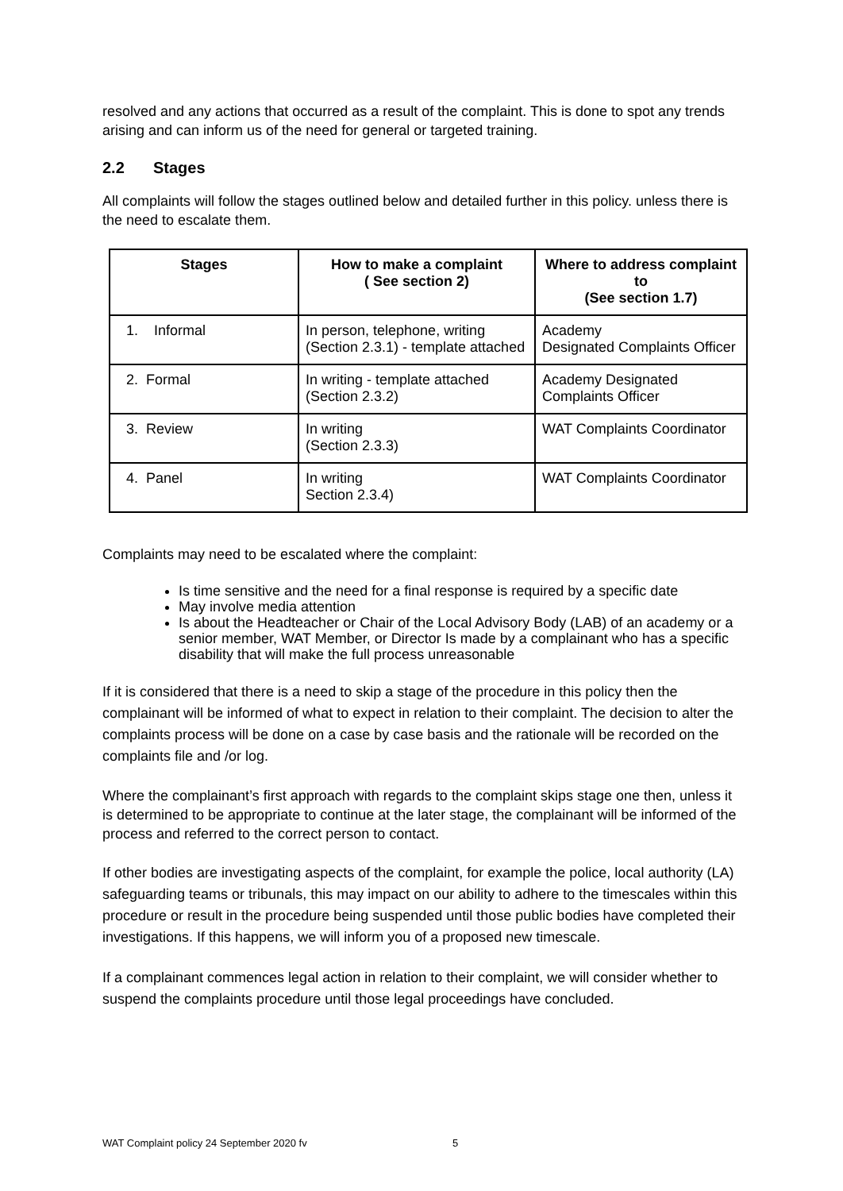resolved and any actions that occurred as a result of the complaint. This is done to spot any trends arising and can inform us of the need for general or targeted training.
2.2 Stages
All complaints will follow the stages outlined below and detailed further in this policy. unless there is the need to escalate them.
| Stages | How to make a complaint ( See section 2) | Where to address complaint to (See section 1.7) |
| --- | --- | --- |
| 1. Informal | In person, telephone, writing (Section 2.3.1) - template attached | Academy Designated Complaints Officer |
| 2. Formal | In writing - template attached (Section 2.3.2) | Academy Designated Complaints Officer |
| 3. Review | In writing (Section 2.3.3) | WAT Complaints Coordinator |
| 4. Panel | In writing Section 2.3.4) | WAT Complaints Coordinator |
Complaints may need to be escalated where the complaint:
Is time sensitive and the need for a final response is required by a specific date
May involve media attention
Is about the Headteacher or Chair of the Local Advisory Body (LAB) of an academy or a senior member, WAT Member, or Director Is made by a complainant who has a specific disability that will make the full process unreasonable
If it is considered that there is a need to skip a stage of the procedure in this policy then the complainant will be informed of what to expect in relation to their complaint. The decision to alter the complaints process will be done on a case by case basis and the rationale will be recorded on the complaints file and /or log.
Where the complainant’s first approach with regards to the complaint skips stage one then, unless it is determined to be appropriate to continue at the later stage, the complainant will be informed of the process and referred to the correct person to contact.
If other bodies are investigating aspects of the complaint, for example the police, local authority (LA) safeguarding teams or tribunals, this may impact on our ability to adhere to the timescales within this procedure or result in the procedure being suspended until those public bodies have completed their investigations. If this happens, we will inform you of a proposed new timescale.
If a complainant commences legal action in relation to their complaint, we will consider whether to suspend the complaints procedure until those legal proceedings have concluded.
WAT Complaint policy 24 September 2020 fv
5